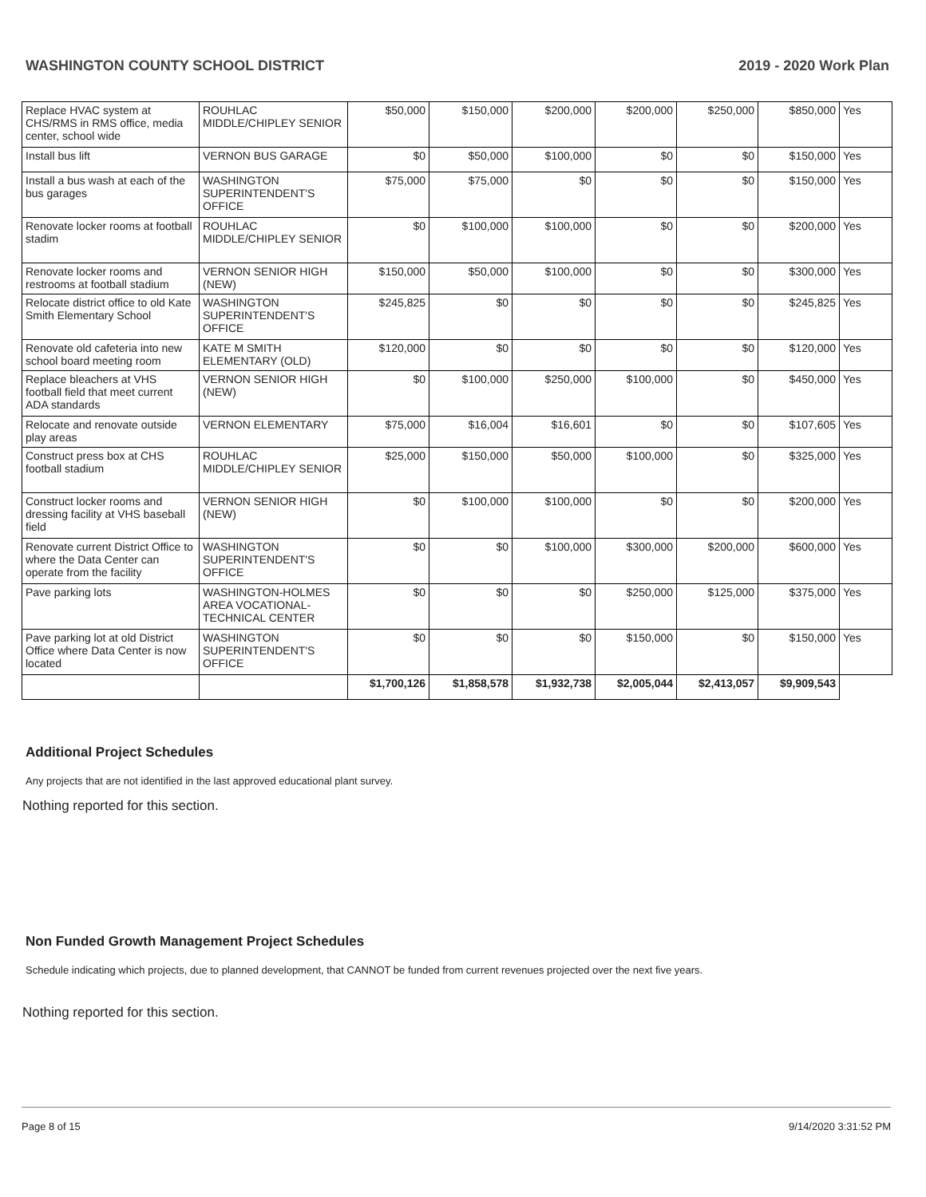WASHINGTON COUNTY SCHOOL DISTRICT 2019 - 2020 Work Plan
| Replace HVAC system at CHS/RMS in RMS office, media center, school wide | ROUHLAC MIDDLE/CHIPLEY SENIOR | $50,000 | $150,000 | $200,000 | $200,000 | $250,000 | $850,000 | Yes |
| Install bus lift | VERNON BUS GARAGE | $0 | $50,000 | $100,000 | $0 | $0 | $150,000 | Yes |
| Install a bus wash at each of the bus garages | WASHINGTON SUPERINTENDENT'S OFFICE | $75,000 | $75,000 | $0 | $0 | $0 | $150,000 | Yes |
| Renovate locker rooms at football stadim | ROUHLAC MIDDLE/CHIPLEY SENIOR | $0 | $100,000 | $100,000 | $0 | $0 | $200,000 | Yes |
| Renovate locker rooms and restrooms at football stadium | VERNON SENIOR HIGH (NEW) | $150,000 | $50,000 | $100,000 | $0 | $0 | $300,000 | Yes |
| Relocate district office to old Kate Smith Elementary School | WASHINGTON SUPERINTENDENT'S OFFICE | $245,825 | $0 | $0 | $0 | $0 | $245,825 | Yes |
| Renovate old cafeteria into new school board meeting room | KATE M SMITH ELEMENTARY (OLD) | $120,000 | $0 | $0 | $0 | $0 | $120,000 | Yes |
| Replace bleachers at VHS football field that meet current ADA standards | VERNON SENIOR HIGH (NEW) | $0 | $100,000 | $250,000 | $100,000 | $0 | $450,000 | Yes |
| Relocate and renovate outside play areas | VERNON ELEMENTARY | $75,000 | $16,004 | $16,601 | $0 | $0 | $107,605 | Yes |
| Construct press box at CHS football stadium | ROUHLAC MIDDLE/CHIPLEY SENIOR | $25,000 | $150,000 | $50,000 | $100,000 | $0 | $325,000 | Yes |
| Construct locker rooms and dressing facility at VHS baseball field | VERNON SENIOR HIGH (NEW) | $0 | $100,000 | $100,000 | $0 | $0 | $200,000 | Yes |
| Renovate current District Office to where the Data Center can operate from the facility | WASHINGTON SUPERINTENDENT'S OFFICE | $0 | $0 | $100,000 | $300,000 | $200,000 | $600,000 | Yes |
| Pave parking lots | WASHINGTON-HOLMES AREA VOCATIONAL-TECHNICAL CENTER | $0 | $0 | $0 | $250,000 | $125,000 | $375,000 | Yes |
| Pave parking lot at old District Office where Data Center is now located | WASHINGTON SUPERINTENDENT'S OFFICE | $0 | $0 | $0 | $150,000 | $0 | $150,000 | Yes |
| | | $1,700,126 | $1,858,578 | $1,932,738 | $2,005,044 | $2,413,057 | $9,909,543 | |
Additional Project Schedules
Any projects that are not identified in the last approved educational plant survey.
Nothing reported for this section.
Non Funded Growth Management Project Schedules
Schedule indicating which projects, due to planned development, that CANNOT be funded from current revenues projected over the next five years.
Nothing reported for this section.
Page 8 of 15 9/14/2020 3:31:52 PM